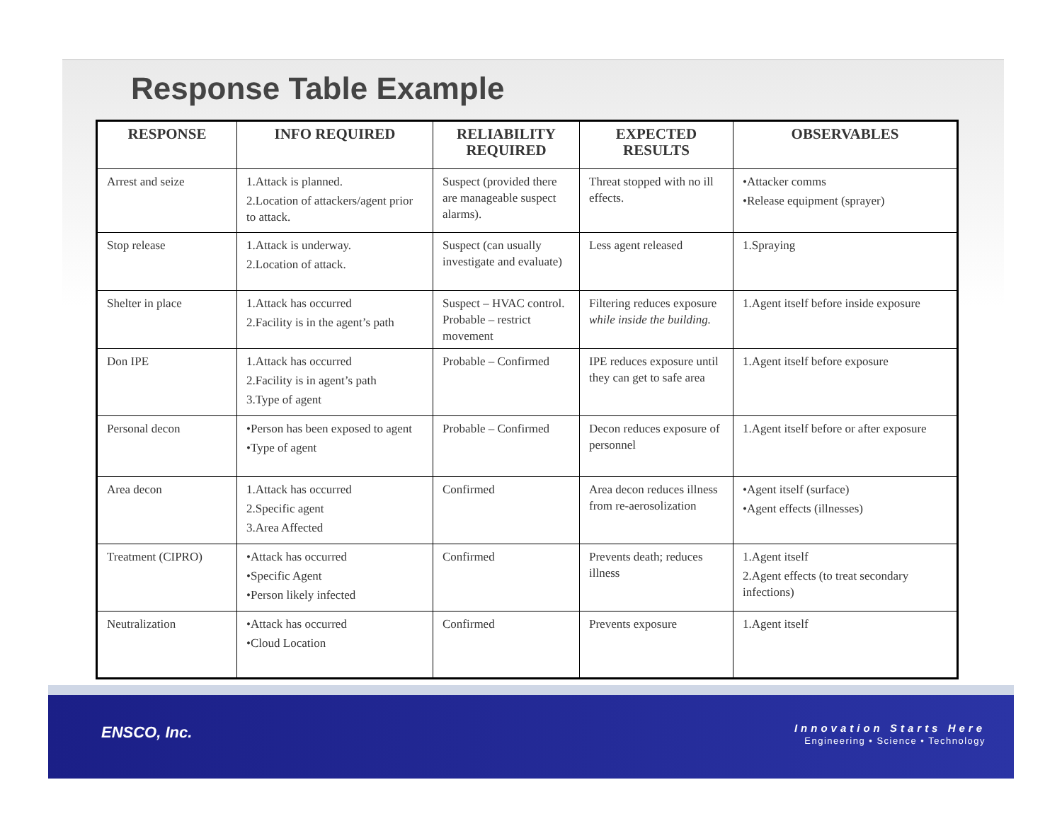Response Table Example
| RESPONSE | INFO REQUIRED | RELIABILITY REQUIRED | EXPECTED RESULTS | OBSERVABLES |
| --- | --- | --- | --- | --- |
| Arrest and seize | 1.Attack is planned. 2.Location of attackers/agent prior to attack. | Suspect (provided there are manageable suspect alarms). | Threat stopped with no ill effects. | •Attacker comms •Release equipment (sprayer) |
| Stop release | 1.Attack is underway. 2.Location of attack. | Suspect (can usually investigate and evaluate) | Less agent released | 1.Spraying |
| Shelter in place | 1.Attack has occurred 2.Facility is in the agent’s path | Suspect – HVAC control. Probable – restrict movement | Filtering reduces exposure while inside the building. | 1.Agent itself before inside exposure |
| Don IPE | 1.Attack has occurred 2.Facility is in agent’s path 3.Type of agent | Probable – Confirmed | IPE reduces exposure until they can get to safe area | 1.Agent itself before exposure |
| Personal decon | •Person has been exposed to agent •Type of agent | Probable – Confirmed | Decon reduces exposure of personnel | 1.Agent itself before or after exposure |
| Area decon | 1.Attack has occurred 2.Specific agent 3.Area Affected | Confirmed | Area decon reduces illness from re-aerosolization | •Agent itself (surface) •Agent effects (illnesses) |
| Treatment (CIPRO) | •Attack has occurred •Specific Agent •Person likely infected | Confirmed | Prevents death; reduces illness | 1.Agent itself 2.Agent effects (to treat secondary infections) |
| Neutralization | •Attack has occurred •Cloud Location | Confirmed | Prevents exposure | 1.Agent itself |
ENSCO, Inc.
Innovation Starts Here
Engineering • Science • Technology